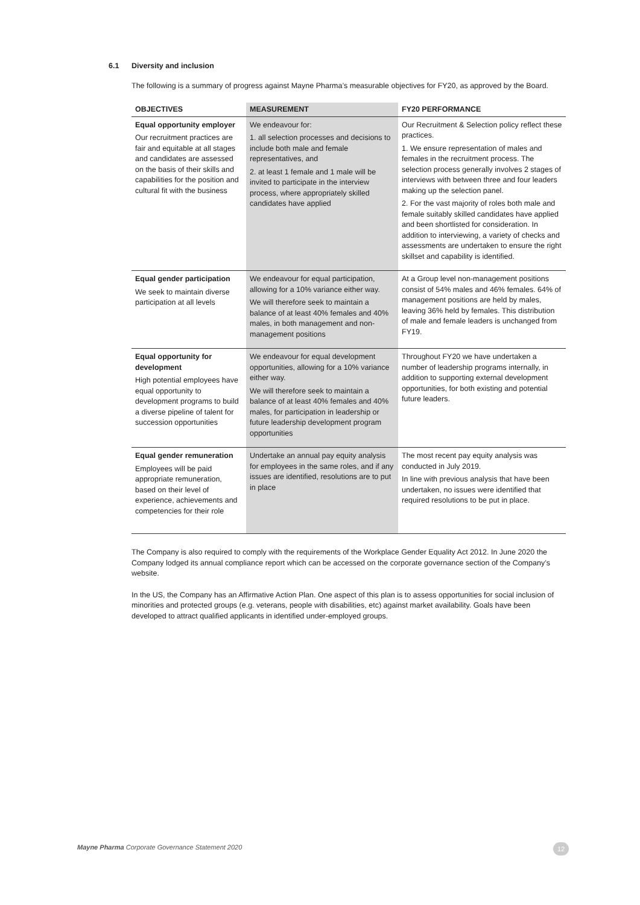6.1 Diversity and inclusion
The following is a summary of progress against Mayne Pharma’s measurable objectives for FY20, as approved by the Board.
| OBJECTIVES | MEASUREMENT | FY20 PERFORMANCE |
| --- | --- | --- |
| Equal opportunity employer Our recruitment practices are fair and equitable at all stages and candidates are assessed on the basis of their skills and capabilities for the position and cultural fit with the business | We endeavour for: 1. all selection processes and decisions to include both male and female representatives, and 2. at least 1 female and 1 male will be invited to participate in the interview process, where appropriately skilled candidates have applied | Our Recruitment & Selection policy reflect these practices. 1. We ensure representation of males and females in the recruitment process. The selection process generally involves 2 stages of interviews with between three and four leaders making up the selection panel. 2. For the vast majority of roles both male and female suitably skilled candidates have applied and been shortlisted for consideration. In addition to interviewing, a variety of checks and assessments are undertaken to ensure the right skillset and capability is identified. |
| Equal gender participation We seek to maintain diverse participation at all levels | We endeavour for equal participation, allowing for a 10% variance either way. We will therefore seek to maintain a balance of at least 40% females and 40% males, in both management and non-management positions | At a Group level non-management positions consist of 54% males and 46% females. 64% of management positions are held by males, leaving 36% held by females. This distribution of male and female leaders is unchanged from FY19. |
| Equal opportunity for development High potential employees have equal opportunity to development programs to build a diverse pipeline of talent for succession opportunities | We endeavour for equal development opportunities, allowing for a 10% variance either way. We will therefore seek to maintain a balance of at least 40% females and 40% males, for participation in leadership or future leadership development program opportunities | Throughout FY20 we have undertaken a number of leadership programs internally, in addition to supporting external development opportunities, for both existing and potential future leaders. |
| Equal gender remuneration Employees will be paid appropriate remuneration, based on their level of experience, achievements and competencies for their role | Undertake an annual pay equity analysis for employees in the same roles, and if any issues are identified, resolutions are to put in place | The most recent pay equity analysis was conducted in July 2019. In line with previous analysis that have been undertaken, no issues were identified that required resolutions to be put in place. |
The Company is also required to comply with the requirements of the Workplace Gender Equality Act 2012. In June 2020 the Company lodged its annual compliance report which can be accessed on the corporate governance section of the Company’s website.
In the US, the Company has an Affirmative Action Plan. One aspect of this plan is to assess opportunities for social inclusion of minorities and protected groups (e.g. veterans, people with disabilities, etc) against market availability. Goals have been developed to attract qualified applicants in identified under-employed groups.
Mayne Pharma Corporate Governance Statement 2020
12